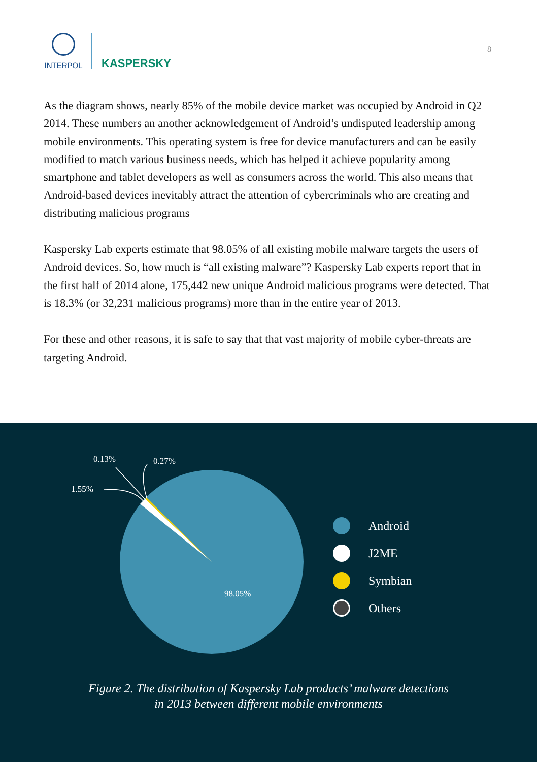INTERPOL
KASPERSKY
8
As the diagram shows, nearly 85% of the mobile device market was occupied by Android in Q2 2014. These numbers an another acknowledgement of Android’s undisputed leadership among mobile environments. This operating system is free for device manufacturers and can be easily modified to match various business needs, which has helped it achieve popularity among smartphone and tablet developers as well as consumers across the world. This also means that Android-based devices inevitably attract the attention of cybercriminals who are creating and distributing malicious programs
Kaspersky Lab experts estimate that 98.05% of all existing mobile malware targets the users of Android devices. So, how much is “all existing malware”? Kaspersky Lab experts report that in the first half of 2014 alone, 175,442 new unique Android malicious programs were detected. That is 18.3% (or 32,231 malicious programs) more than in the entire year of 2013.
For these and other reasons, it is safe to say that that vast majority of mobile cyber-threats are targeting Android.
0.13% 0.27%
1.55%
98.05%
Android
J2ME
Symbian
Others
Figure 2. The distribution of Kaspersky Lab products’ malware detections
in 2013 between different mobile environments